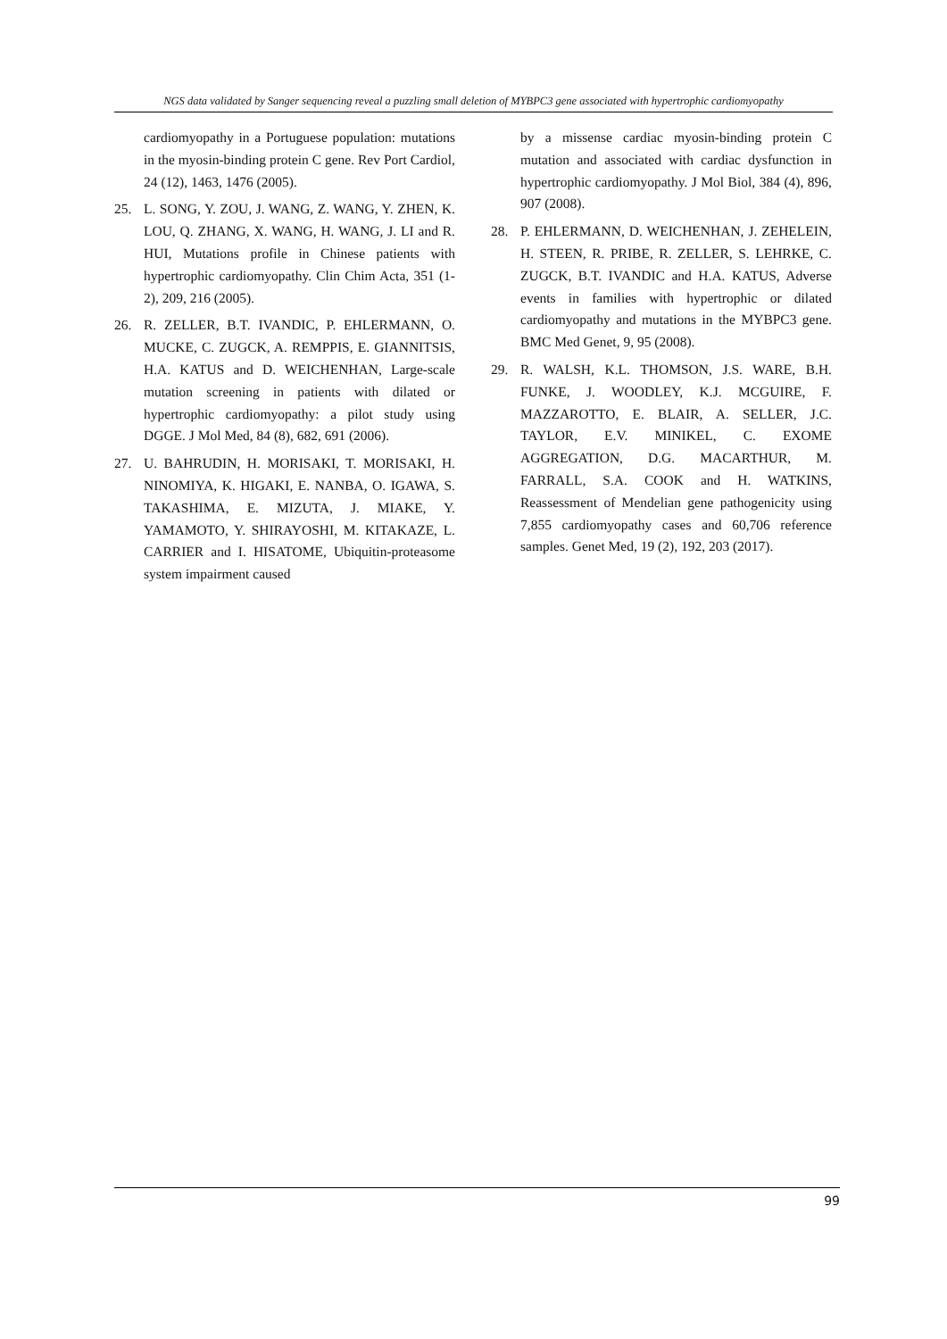NGS data validated by Sanger sequencing reveal a puzzling small deletion of MYBPC3 gene associated with hypertrophic cardiomyopathy
cardiomyopathy in a Portuguese population: mutations in the myosin-binding protein C gene. Rev Port Cardiol, 24 (12), 1463, 1476 (2005).
25. L. SONG, Y. ZOU, J. WANG, Z. WANG, Y. ZHEN, K. LOU, Q. ZHANG, X. WANG, H. WANG, J. LI and R. HUI, Mutations profile in Chinese patients with hypertrophic cardiomyopathy. Clin Chim Acta, 351 (1-2), 209, 216 (2005).
26. R. ZELLER, B.T. IVANDIC, P. EHLERMANN, O. MUCKE, C. ZUGCK, A. REMPPIS, E. GIANNITSIS, H.A. KATUS and D. WEICHENHAN, Large-scale mutation screening in patients with dilated or hypertrophic cardiomyopathy: a pilot study using DGGE. J Mol Med, 84 (8), 682, 691 (2006).
27. U. BAHRUDIN, H. MORISAKI, T. MORISAKI, H. NINOMIYA, K. HIGAKI, E. NANBA, O. IGAWA, S. TAKASHIMA, E. MIZUTA, J. MIAKE, Y. YAMAMOTO, Y. SHIRAYOSHI, M. KITAKAZE, L. CARRIER and I. HISATOME, Ubiquitin-proteasome system impairment caused
by a missense cardiac myosin-binding protein C mutation and associated with cardiac dysfunction in hypertrophic cardiomyopathy. J Mol Biol, 384 (4), 896, 907 (2008).
28. P. EHLERMANN, D. WEICHENHAN, J. ZEHELEIN, H. STEEN, R. PRIBE, R. ZELLER, S. LEHRKE, C. ZUGCK, B.T. IVANDIC and H.A. KATUS, Adverse events in families with hypertrophic or dilated cardiomyopathy and mutations in the MYBPC3 gene. BMC Med Genet, 9, 95 (2008).
29. R. WALSH, K.L. THOMSON, J.S. WARE, B.H. FUNKE, J. WOODLEY, K.J. MCGUIRE, F. MAZZAROTTO, E. BLAIR, A. SELLER, J.C. TAYLOR, E.V. MINIKEL, C. EXOME AGGREGATION, D.G. MACARTHUR, M. FARRALL, S.A. COOK and H. WATKINS, Reassessment of Mendelian gene pathogenicity using 7,855 cardiomyopathy cases and 60,706 reference samples. Genet Med, 19 (2), 192, 203 (2017).
99